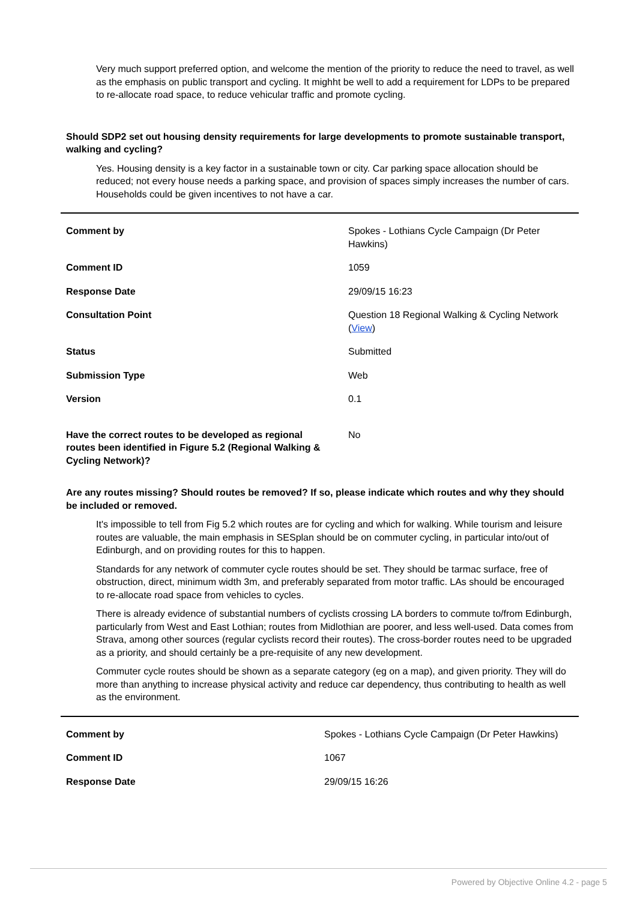Very much support preferred option, and welcome the mention of the priority to reduce the need to travel, as well as the emphasis on public transport and cycling. It mighht be well to add a requirement for LDPs to be prepared to re-allocate road space, to reduce vehicular traffic and promote cycling.
Should SDP2 set out housing density requirements for large developments to promote sustainable transport, walking and cycling?
Yes. Housing density is a key factor in a sustainable town or city. Car parking space allocation should be reduced; not every house needs a parking space, and provision of spaces simply increases the number of cars. Households could be given incentives to not have a car.
| Comment by | Spokes - Lothians Cycle Campaign (Dr Peter Hawkins) |
| Comment ID | 1059 |
| Response Date | 29/09/15 16:23 |
| Consultation Point | Question 18 Regional Walking & Cycling Network ( View ) |
| Status | Submitted |
| Submission Type | Web |
| Version | 0.1 |
| Have the correct routes to be developed as regional routes been identified in Figure 5.2 (Regional Walking & Cycling Network)? | No |
Are any routes missing? Should routes be removed? If so, please indicate which routes and why they should be included or removed.
It's impossible to tell from Fig 5.2 which routes are for cycling and which for walking. While tourism and leisure routes are valuable, the main emphasis in SESplan should be on commuter cycling, in particular into/out of Edinburgh, and on providing routes for this to happen.
Standards for any network of commuter cycle routes should be set. They should be tarmac surface, free of obstruction, direct, minimum width 3m, and preferably separated from motor traffic. LAs should be encouraged to re-allocate road space from vehicles to cycles.
There is already evidence of substantial numbers of cyclists crossing LA borders to commute to/from Edinburgh, particularly from West and East Lothian; routes from Midlothian are poorer, and less well-used. Data comes from Strava, among other sources (regular cyclists record their routes). The cross-border routes need to be upgraded as a priority, and should certainly be a pre-requisite of any new development.
Commuter cycle routes should be shown as a separate category (eg on a map), and given priority. They will do more than anything to increase physical activity and reduce car dependency, thus contributing to health as well as the environment.
| Comment by | Spokes - Lothians Cycle Campaign (Dr Peter Hawkins) |
| Comment ID | 1067 |
| Response Date | 29/09/15 16:26 |
Powered by Objective Online 4.2 - page 5